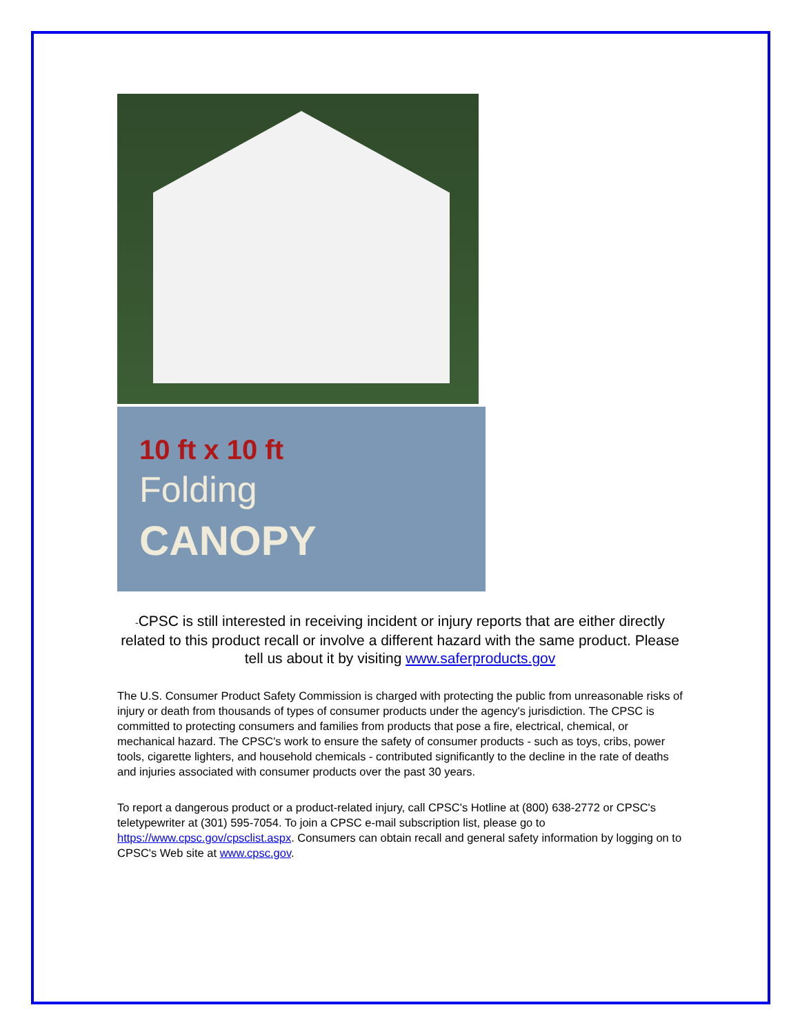10 ft x 10 ft
Folding
CANOPY
-CPSC is still interested in receiving incident or injury reports that are either directly related to this product recall or involve a different hazard with the same product. Please tell us about it by visiting www.saferproducts.gov
The U.S. Consumer Product Safety Commission is charged with protecting the public from unreasonable risks of injury or death from thousands of types of consumer products under the agency's jurisdiction. The CPSC is committed to protecting consumers and families from products that pose a fire, electrical, chemical, or mechanical hazard. The CPSC's work to ensure the safety of consumer products - such as toys, cribs, power tools, cigarette lighters, and household chemicals - contributed significantly to the decline in the rate of deaths and injuries associated with consumer products over the past 30 years.
To report a dangerous product or a product-related injury, call CPSC's Hotline at (800) 638-2772 or CPSC's teletypewriter at (301) 595-7054. To join a CPSC e-mail subscription list, please go to https://www.cpsc.gov/cpsclist.aspx. Consumers can obtain recall and general safety information by logging on to CPSC's Web site at www.cpsc.gov.